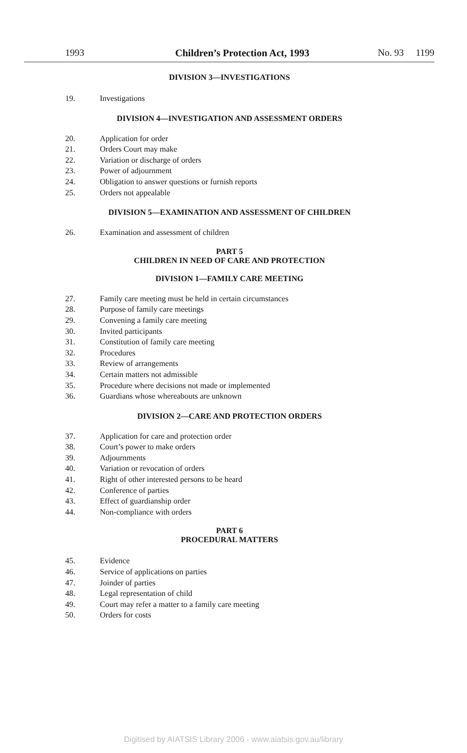1993 Children’s Protection Act, 1993 No. 93 1199
DIVISION 3—INVESTIGATIONS
19. Investigations
DIVISION 4—INVESTIGATION AND ASSESSMENT ORDERS
20. Application for order
21. Orders Court may make
22. Variation or discharge of orders
23. Power of adjournment
24. Obligation to answer questions or furnish reports
25. Orders not appealable
DIVISION 5—EXAMINATION AND ASSESSMENT OF CHILDREN
26. Examination and assessment of children
PART 5
CHILDREN IN NEED OF CARE AND PROTECTION
DIVISION 1—FAMILY CARE MEETING
27. Family care meeting must be held in certain circumstances
28. Purpose of family care meetings
29. Convening a family care meeting
30. Invited participants
31. Constitution of family care meeting
32. Procedures
33. Review of arrangements
34. Certain matters not admissible
35. Procedure where decisions not made or implemented
36. Guardians whose whereabouts are unknown
DIVISION 2—CARE AND PROTECTION ORDERS
37. Application for care and protection order
38. Court’s power to make orders
39. Adjournments
40. Variation or revocation of orders
41. Right of other interested persons to be heard
42. Conference of parties
43. Effect of guardianship order
44. Non-compliance with orders
PART 6
PROCEDURAL MATTERS
45. Evidence
46. Service of applications on parties
47. Joinder of parties
48. Legal representation of child
49. Court may refer a matter to a family care meeting
50. Orders for costs
Digitised by AIATSIS Library 2006 - www.aiatsis.gov.au/library